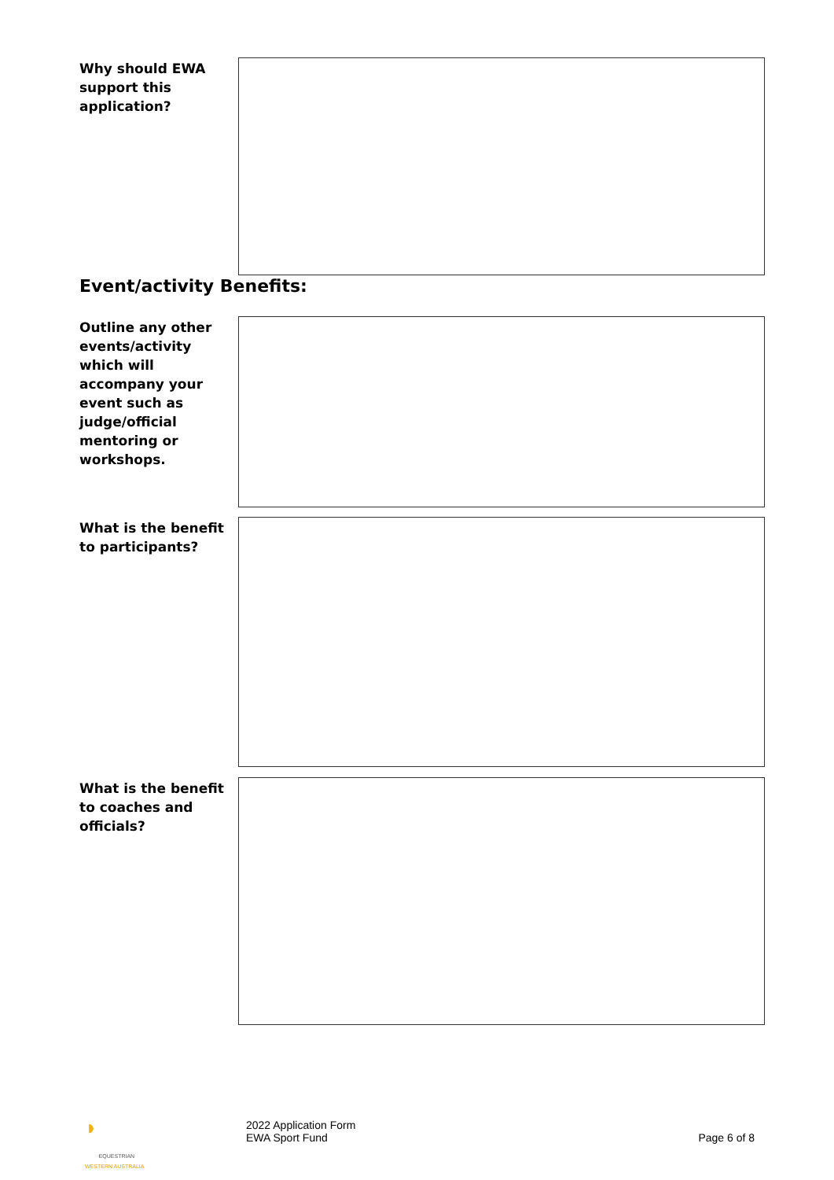Why should EWA support this application?
Event/activity Benefits:
Outline any other events/activity which will accompany your event such as judge/official mentoring or workshops.
What is the benefit to participants?
What is the benefit to coaches and officials?
◗ EQUESTRIAN
WESTERN AUSTRALIA
2022 Application Form
EWA Sport Fund
Page 6 of 8